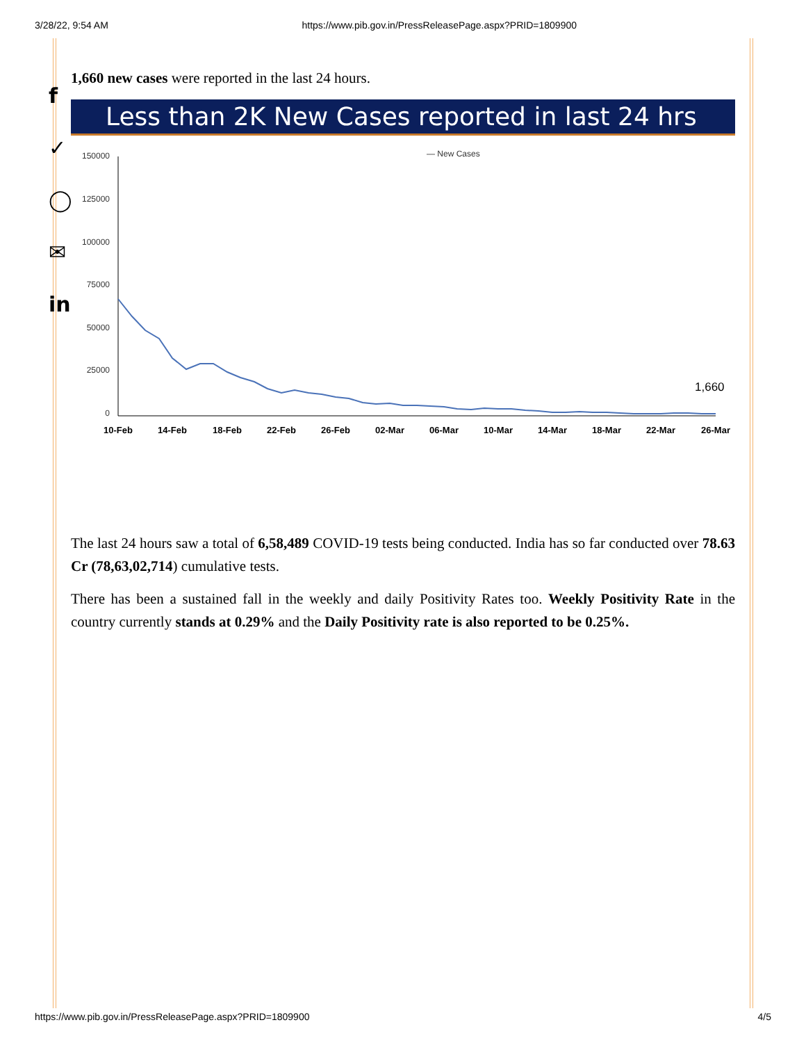3/28/22, 9:54 AM https://www.pib.gov.in/PressReleasePage.aspx?PRID=1809900
f
✓
◯
✉
in
1,660 new cases were reported in the last 24 hours.
Less than 2K New Cases reported in last 24 hrs
— New Cases
150000
125000
100000
75000
50000
25000
0
1,660
10-Feb
14-Feb
18-Feb
22-Feb
26-Feb
02-Mar
06-Mar
10-Mar
14-Mar
18-Mar
22-Mar
26-Mar
The last 24 hours saw a total of 6,58,489 COVID-19 tests being conducted. India has so far conducted over 78.63 Cr (78,63,02,714) cumulative tests.
There has been a sustained fall in the weekly and daily Positivity Rates too. Weekly Positivity Rate in the country currently stands at 0.29% and the Daily Positivity rate is also reported to be 0.25%.
https://www.pib.gov.in/PressReleasePage.aspx?PRID=1809900 4/5